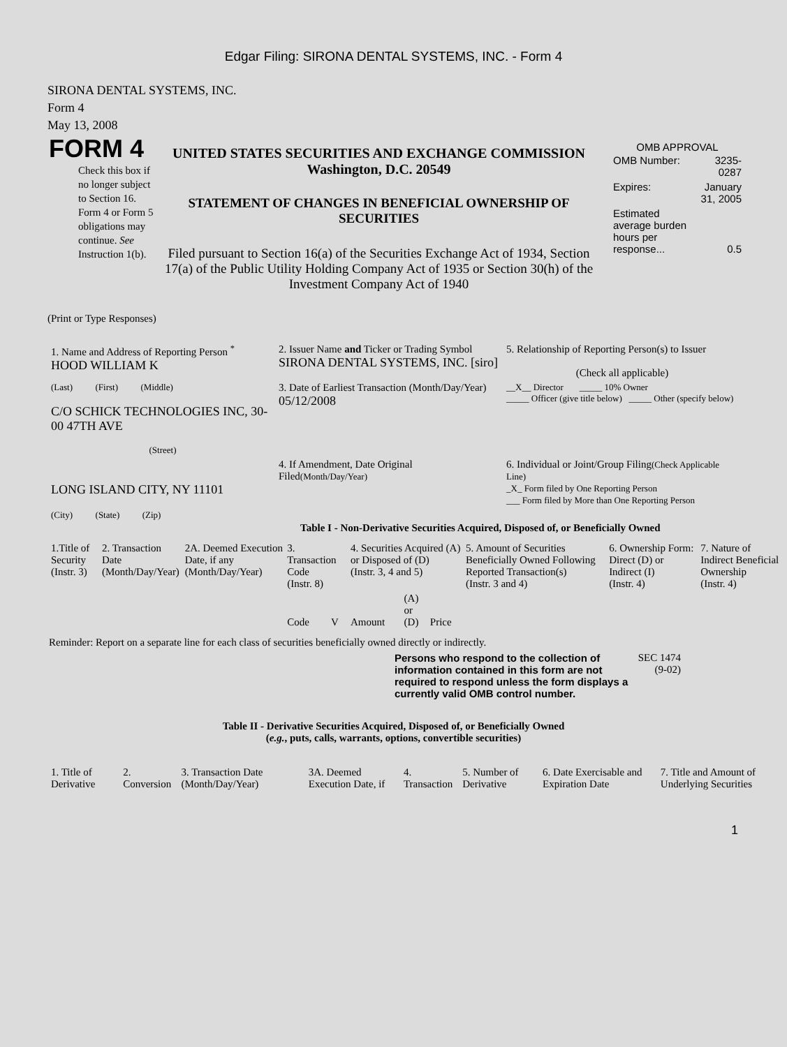Edgar Filing: SIRONA DENTAL SYSTEMS, INC. - Form 4
SIRONA DENTAL SYSTEMS, INC.
Form 4
May 13, 2008
FORM 4
Check this box if no longer subject to Section 16. Form 4 or Form 5 obligations may continue. See Instruction 1(b).
UNITED STATES SECURITIES AND EXCHANGE COMMISSION
Washington, D.C. 20549
STATEMENT OF CHANGES IN BENEFICIAL OWNERSHIP OF SECURITIES
Filed pursuant to Section 16(a) of the Securities Exchange Act of 1934, Section 17(a) of the Public Utility Holding Company Act of 1935 or Section 30(h) of the Investment Company Act of 1940
OMB APPROVAL
| OMB Number: | 3235-0287 |
| Expires: | January 31, 2005 |
| Estimated average burden hours per response... | 0.5 |
(Print or Type Responses)
| 1. Name and Address of Reporting Person <sup>*</sup> HOOD WILLIAM K | 2. Issuer Name and Ticker or Trading Symbol SIRONA DENTAL SYSTEMS, INC. [siro] | 5. Relationship of Reporting Person(s) to Issuer (Check all applicable) |
| (Last) (First) (Middle) C/O SCHICK TECHNOLOGIES INC, 30-00 47TH AVE (Street) | 3. Date of Earliest Transaction (Month/Day/Year) 05/12/2008 | __X__ Director _____ 10% Owner _____ Officer (give title below) _____ Other (specify below) |
| LONG ISLAND CITY, NY 11101 (City) (State) (Zip) | 4. If Amendment, Date Original Filed (Month/Day/Year) | 6. Individual or Joint/Group Filing (Check Applicable Line) _X_ Form filed by One Reporting Person ___ Form filed by More than One Reporting Person |
Table I - Non-Derivative Securities Acquired, Disposed of, or Beneficially Owned
| 1.Title of Security (Instr. 3) | 2. Transaction Date (Month/Day/Year) | 2A. Deemed Execution Date, if any (Month/Day/Year) | 3. Transaction Code (Instr. 8) | | 4. Securities Acquired (A) or Disposed of (D) (Instr. 3, 4 and 5) | | | 5. Amount of Securities Beneficially Owned Following Reported Transaction(s) (Instr. 3 and 4) | 6. Ownership Form: Direct (D) or Indirect (I) (Instr. 4) | 7. Nature of Indirect Beneficial Ownership (Instr. 4) |
| --- | --- | --- | --- | --- | --- | --- | --- | --- | --- | --- |
| | | | Code | V | Amount | (A) or (D) | Price | | | |
Reminder: Report on a separate line for each class of securities beneficially owned directly or indirectly.
Persons who respond to the collection of information contained in this form are not required to respond unless the form displays a currently valid OMB control number.
SEC 1474
(9-02)
Table II - Derivative Securities Acquired, Disposed of, or Beneficially Owned
(e.g., puts, calls, warrants, options, convertible securities)
| 1. Title of Derivative | 2. Conversion | 3. Transaction Date (Month/Day/Year) | 3A. Deemed Execution Date, if | 4. Transaction | 5. Number of Derivative | 6. Date Exercisable and Expiration Date | 7. Title and Amount of Underlying Securities |
| --- | --- | --- | --- | --- | --- | --- | --- |
1